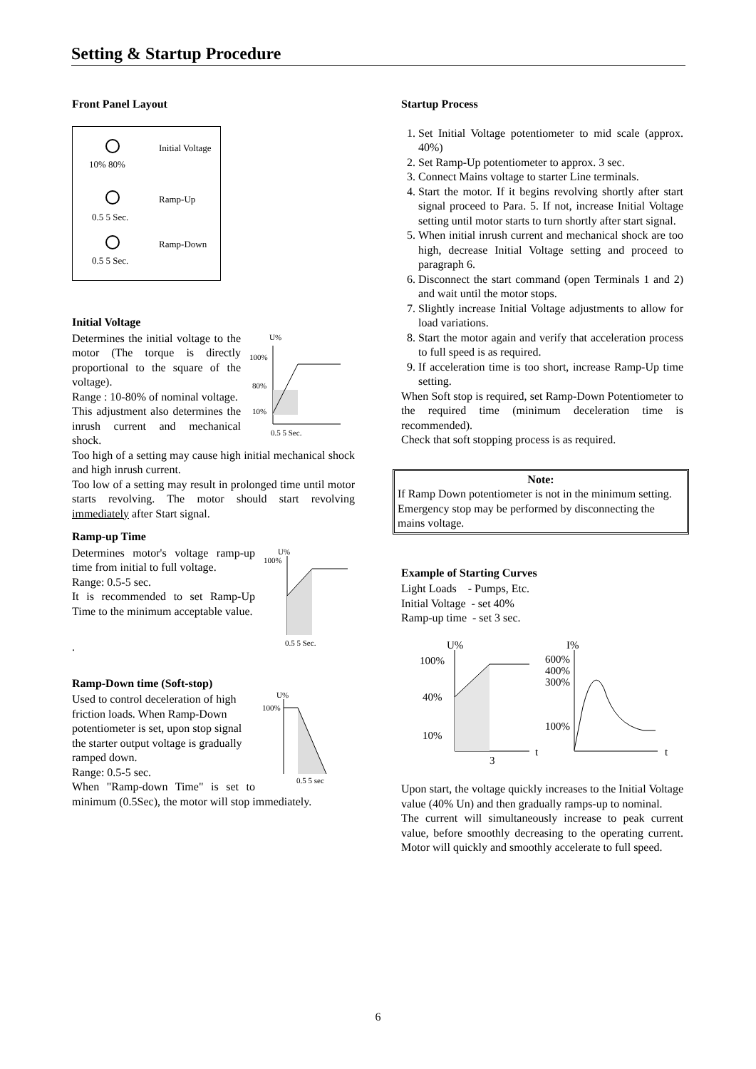Setting & Startup Procedure
Front Panel Layout
Initial Voltage
10% 80%
Ramp-Up
0.5 5 Sec.
Ramp-Down
0.5 5 Sec.
Initial Voltage
U%
100%
80%
10%
0.5 5 Sec.
Determines the initial voltage to the motor (The torque is directly proportional to the square of the voltage).
Range : 10-80% of nominal voltage.
This adjustment also determines the inrush current and mechanical shock.
Too high of a setting may cause high initial mechanical shock and high inrush current.
Too low of a setting may result in prolonged time until motor starts revolving. The motor should start revolving immediately after Start signal.
Ramp-up Time
U%
100%
0.5 5 Sec.
Determines motor's voltage ramp-up time from initial to full voltage.
Range: 0.5-5 sec.
It is recommended to set Ramp-Up Time to the minimum acceptable value.
.
Ramp-Down time (Soft-stop)
U%
100%
0.5 5 sec
Used to control deceleration of high friction loads. When Ramp-Down potentiometer is set, upon stop signal the starter output voltage is gradually ramped down.
Range: 0.5-5 sec.
When "Ramp-down Time" is set to minimum (0.5Sec), the motor will stop immediately.
Startup Process
1. Set Initial Voltage potentiometer to mid scale (approx. 40%)
2. Set Ramp-Up potentiometer to approx. 3 sec.
3. Connect Mains voltage to starter Line terminals.
4. Start the motor. If it begins revolving shortly after start signal proceed to Para. 5. If not, increase Initial Voltage setting until motor starts to turn shortly after start signal.
5. When initial inrush current and mechanical shock are too high, decrease Initial Voltage setting and proceed to paragraph 6.
6. Disconnect the start command (open Terminals 1 and 2) and wait until the motor stops.
7. Slightly increase Initial Voltage adjustments to allow for load variations.
8. Start the motor again and verify that acceleration process to full speed is as required.
9. If acceleration time is too short, increase Ramp-Up time setting.
When Soft stop is required, set Ramp-Down Potentiometer to the required time (minimum deceleration time is recommended).
Check that soft stopping process is as required.
Note:
If Ramp Down potentiometer is not in the minimum setting. Emergency stop may be performed by disconnecting the mains voltage.
Example of Starting Curves
Light Loads - Pumps, Etc.
Initial Voltage - set 40%
Ramp-up time - set 3 sec.
U%
100%
40%
10%
3
t
I%
600%
400%
300%
100%
t
Upon start, the voltage quickly increases to the Initial Voltage value (40% Un) and then gradually ramps-up to nominal.
The current will simultaneously increase to peak current value, before smoothly decreasing to the operating current. Motor will quickly and smoothly accelerate to full speed.
6